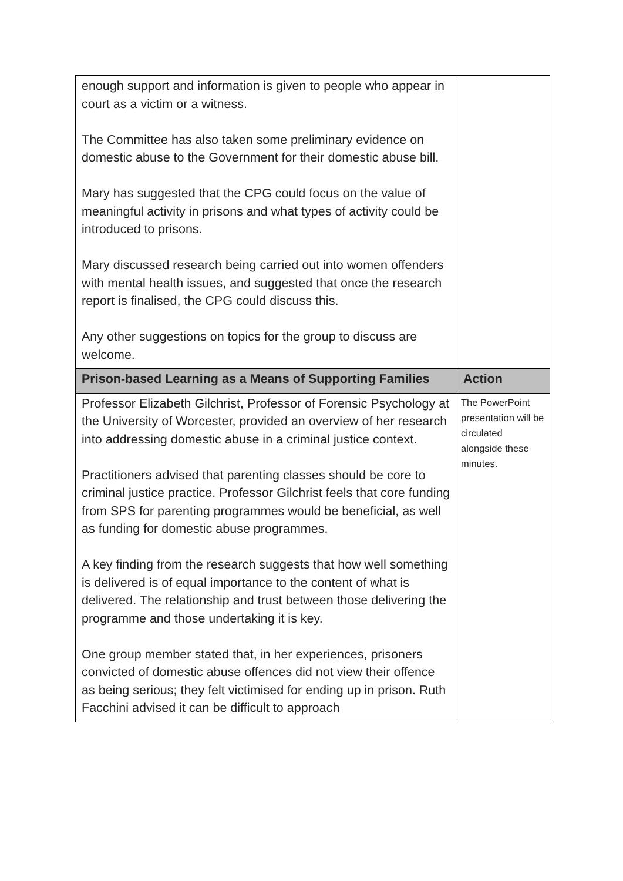| enough support and information is given to people who appear in court as a victim or a witness. The Committee has also taken some preliminary evidence on domestic abuse to the Government for their domestic abuse bill. Mary has suggested that the CPG could focus on the value of meaningful activity in prisons and what types of activity could be introduced to prisons. Mary discussed research being carried out into women offenders with mental health issues, and suggested that once the research report is finalised, the CPG could discuss this. Any other suggestions on topics for the group to discuss are welcome. | |
| Prison-based Learning as a Means of Supporting Families | Action |
| Professor Elizabeth Gilchrist, Professor of Forensic Psychology at the University of Worcester, provided an overview of her research into addressing domestic abuse in a criminal justice context. Practitioners advised that parenting classes should be core to criminal justice practice. Professor Gilchrist feels that core funding from SPS for parenting programmes would be beneficial, as well as funding for domestic abuse programmes. A key finding from the research suggests that how well something is delivered is of equal importance to the content of what is delivered. The relationship and trust between those delivering the programme and those undertaking it is key. One group member stated that, in her experiences, prisoners convicted of domestic abuse offences did not view their offence as being serious; they felt victimised for ending up in prison. Ruth Facchini advised it can be difficult to approach | The PowerPoint presentation will be circulated alongside these minutes. |